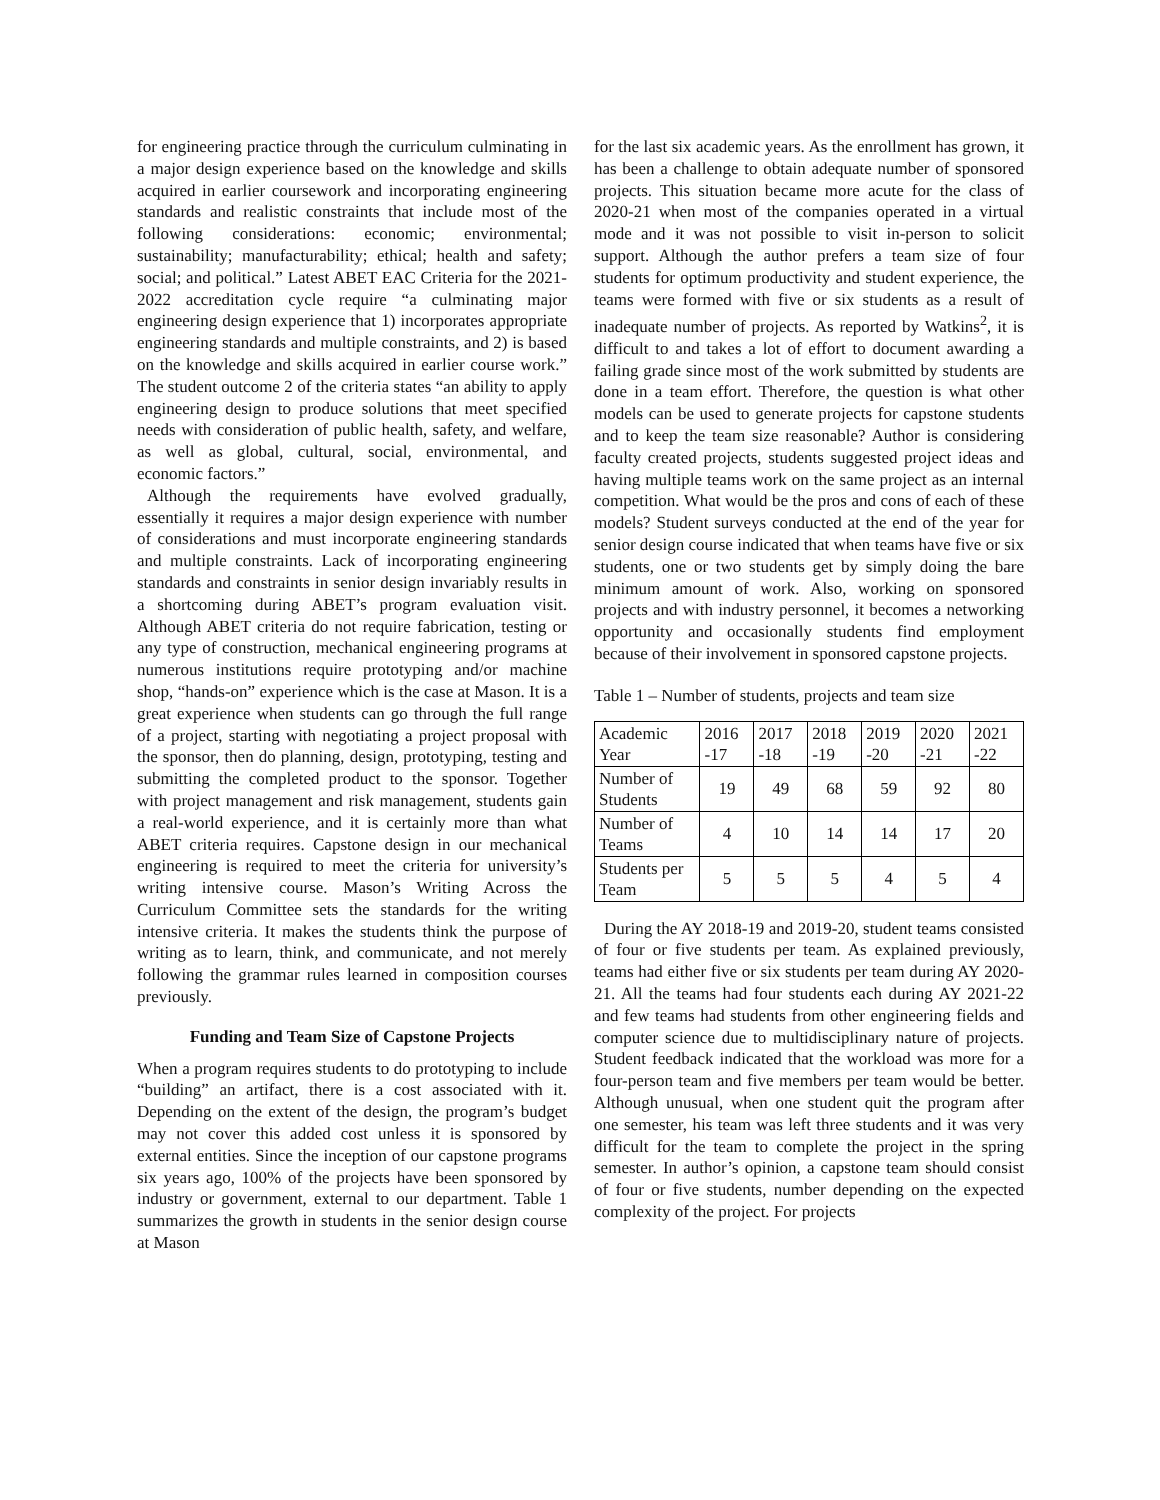for engineering practice through the curriculum culminating in a major design experience based on the knowledge and skills acquired in earlier coursework and incorporating engineering standards and realistic constraints that include most of the following considerations: economic; environmental; sustainability; manufacturability; ethical; health and safety; social; and political.” Latest ABET EAC Criteria for the 2021-2022 accreditation cycle require “a culminating major engineering design experience that 1) incorporates appropriate engineering standards and multiple constraints, and 2) is based on the knowledge and skills acquired in earlier course work.” The student outcome 2 of the criteria states “an ability to apply engineering design to produce solutions that meet specified needs with consideration of public health, safety, and welfare, as well as global, cultural, social, environmental, and economic factors.”
Although the requirements have evolved gradually, essentially it requires a major design experience with number of considerations and must incorporate engineering standards and multiple constraints. Lack of incorporating engineering standards and constraints in senior design invariably results in a shortcoming during ABET’s program evaluation visit. Although ABET criteria do not require fabrication, testing or any type of construction, mechanical engineering programs at numerous institutions require prototyping and/or machine shop, “hands-on” experience which is the case at Mason. It is a great experience when students can go through the full range of a project, starting with negotiating a project proposal with the sponsor, then do planning, design, prototyping, testing and submitting the completed product to the sponsor. Together with project management and risk management, students gain a real-world experience, and it is certainly more than what ABET criteria requires. Capstone design in our mechanical engineering is required to meet the criteria for university’s writing intensive course. Mason’s Writing Across the Curriculum Committee sets the standards for the writing intensive criteria. It makes the students think the purpose of writing as to learn, think, and communicate, and not merely following the grammar rules learned in composition courses previously.
Funding and Team Size of Capstone Projects
When a program requires students to do prototyping to include “building” an artifact, there is a cost associated with it. Depending on the extent of the design, the program’s budget may not cover this added cost unless it is sponsored by external entities. Since the inception of our capstone programs six years ago, 100% of the projects have been sponsored by industry or government, external to our department. Table 1 summarizes the growth in students in the senior design course at Mason
for the last six academic years. As the enrollment has grown, it has been a challenge to obtain adequate number of sponsored projects. This situation became more acute for the class of 2020-21 when most of the companies operated in a virtual mode and it was not possible to visit in-person to solicit support. Although the author prefers a team size of four students for optimum productivity and student experience, the teams were formed with five or six students as a result of inadequate number of projects. As reported by Watkins<sup>2</sup>, it is difficult to and takes a lot of effort to document awarding a failing grade since most of the work submitted by students are done in a team effort. Therefore, the question is what other models can be used to generate projects for capstone students and to keep the team size reasonable? Author is considering faculty created projects, students suggested project ideas and having multiple teams work on the same project as an internal competition. What would be the pros and cons of each of these models? Student surveys conducted at the end of the year for senior design course indicated that when teams have five or six students, one or two students get by simply doing the bare minimum amount of work. Also, working on sponsored projects and with industry personnel, it becomes a networking opportunity and occasionally students find employment because of their involvement in sponsored capstone projects.
Table 1 – Number of students, projects and team size
| Academic Year | 2016 -17 | 2017 -18 | 2018 -19 | 2019 -20 | 2020 -21 | 2021 -22 |
| Number of Students | 19 | 49 | 68 | 59 | 92 | 80 |
| Number of Teams | 4 | 10 | 14 | 14 | 17 | 20 |
| Students per Team | 5 | 5 | 5 | 4 | 5 | 4 |
During the AY 2018-19 and 2019-20, student teams consisted of four or five students per team. As explained previously, teams had either five or six students per team during AY 2020-21. All the teams had four students each during AY 2021-22 and few teams had students from other engineering fields and computer science due to multidisciplinary nature of projects. Student feedback indicated that the workload was more for a four-person team and five members per team would be better. Although unusual, when one student quit the program after one semester, his team was left three students and it was very difficult for the team to complete the project in the spring semester. In author’s opinion, a capstone team should consist of four or five students, number depending on the expected complexity of the project. For projects